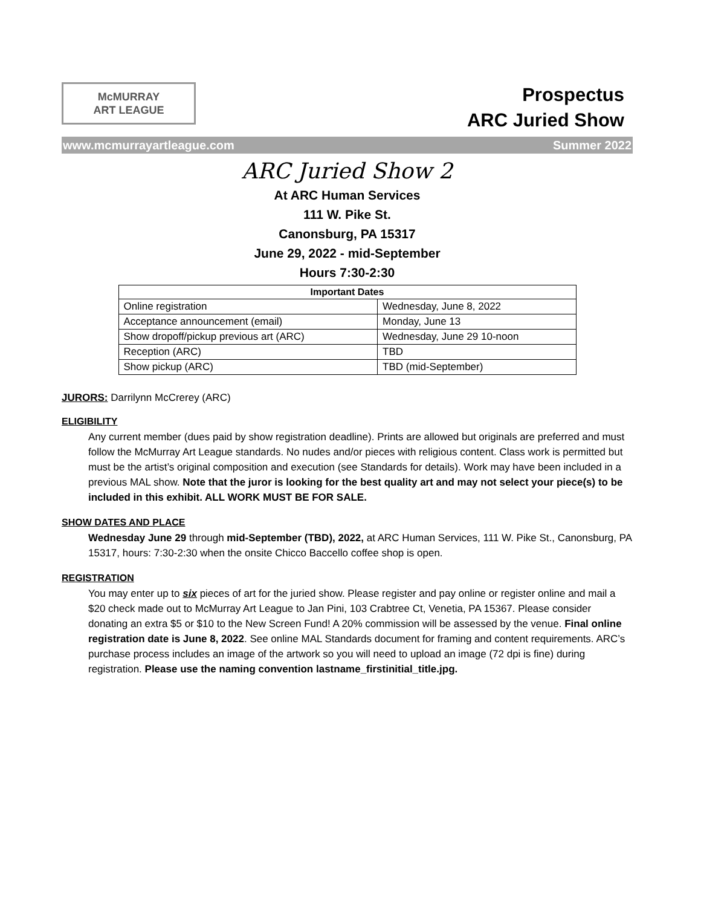McMURRAY
ART LEAGUE
Prospectus
ARC Juried Show
www.mcmurrayartleague.com Summer 2022
ARC Juried Show 2
At ARC Human Services
111 W. Pike St.
Canonsburg, PA 15317
June 29, 2022 - mid-September
Hours 7:30-2:30
| Important Dates | |
| --- | --- |
| Online registration | Wednesday, June 8, 2022 |
| Acceptance announcement (email) | Monday, June 13 |
| Show dropoff/pickup previous art (ARC) | Wednesday, June 29 10-noon |
| Reception (ARC) | TBD |
| Show pickup (ARC) | TBD (mid-September) |
JURORS: Darrilynn McCrerey (ARC)
ELIGIBILITY
Any current member (dues paid by show registration deadline). Prints are allowed but originals are preferred and must follow the McMurray Art League standards. No nudes and/or pieces with religious content. Class work is permitted but must be the artist’s original composition and execution (see Standards for details). Work may have been included in a previous MAL show. Note that the juror is looking for the best quality art and may not select your piece(s) to be included in this exhibit. ALL WORK MUST BE FOR SALE.
SHOW DATES AND PLACE
Wednesday June 29 through mid-September (TBD), 2022, at ARC Human Services, 111 W. Pike St., Canonsburg, PA 15317, hours: 7:30-2:30 when the onsite Chicco Baccello coffee shop is open.
REGISTRATION
You may enter up to six pieces of art for the juried show. Please register and pay online or register online and mail a $20 check made out to McMurray Art League to Jan Pini, 103 Crabtree Ct, Venetia, PA 15367. Please consider donating an extra $5 or $10 to the New Screen Fund! A 20% commission will be assessed by the venue. Final online registration date is June 8, 2022. See online MAL Standards document for framing and content requirements. ARC’s purchase process includes an image of the artwork so you will need to upload an image (72 dpi is fine) during registration. Please use the naming convention lastname_firstinitial_title.jpg.